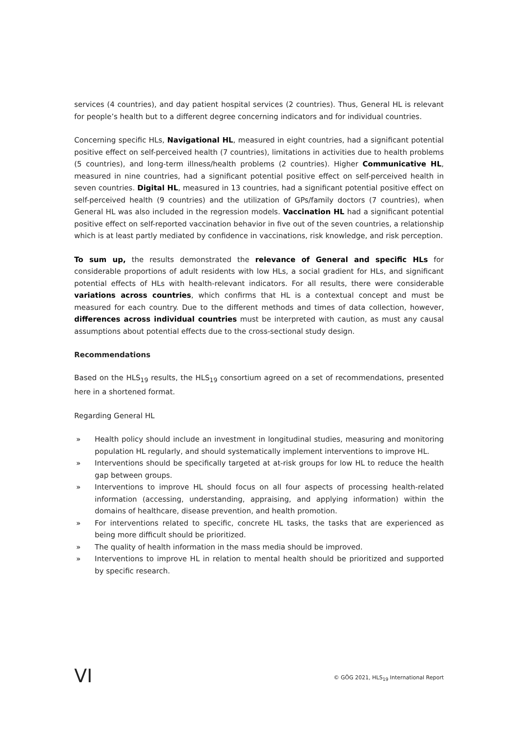services (4 countries), and day patient hospital services (2 countries). Thus, General HL is relevant for people’s health but to a different degree concerning indicators and for individual countries.
Concerning specific HLs, Navigational HL, measured in eight countries, had a significant potential positive effect on self-perceived health (7 countries), limitations in activities due to health problems (5 countries), and long-term illness/health problems (2 countries). Higher Communicative HL, measured in nine countries, had a significant potential positive effect on self-perceived health in seven countries. Digital HL, measured in 13 countries, had a significant potential positive effect on self-perceived health (9 countries) and the utilization of GPs/family doctors (7 countries), when General HL was also included in the regression models. Vaccination HL had a significant potential positive effect on self-reported vaccination behavior in five out of the seven countries, a relationship which is at least partly mediated by confidence in vaccinations, risk knowledge, and risk perception.
To sum up, the results demonstrated the relevance of General and specific HLs for considerable proportions of adult residents with low HLs, a social gradient for HLs, and significant potential effects of HLs with health-relevant indicators. For all results, there were considerable variations across countries, which confirms that HL is a contextual concept and must be measured for each country. Due to the different methods and times of data collection, however, differences across individual countries must be interpreted with caution, as must any causal assumptions about potential effects due to the cross-sectional study design.
Recommendations
Based on the HLS<sub>19</sub> results, the HLS<sub>19</sub> consortium agreed on a set of recommendations, presented here in a shortened format.
Regarding General HL
» Health policy should include an investment in longitudinal studies, measuring and monitoring population HL regularly, and should systematically implement interventions to improve HL.
» Interventions should be specifically targeted at at-risk groups for low HL to reduce the health gap between groups.
» Interventions to improve HL should focus on all four aspects of processing health-related information (accessing, understanding, appraising, and applying information) within the domains of healthcare, disease prevention, and health promotion.
» For interventions related to specific, concrete HL tasks, the tasks that are experienced as being more difficult should be prioritized.
» The quality of health information in the mass media should be improved.
» Interventions to improve HL in relation to mental health should be prioritized and supported by specific research.
VI © GÖG 2021, HLS<sub>19</sub> International Report